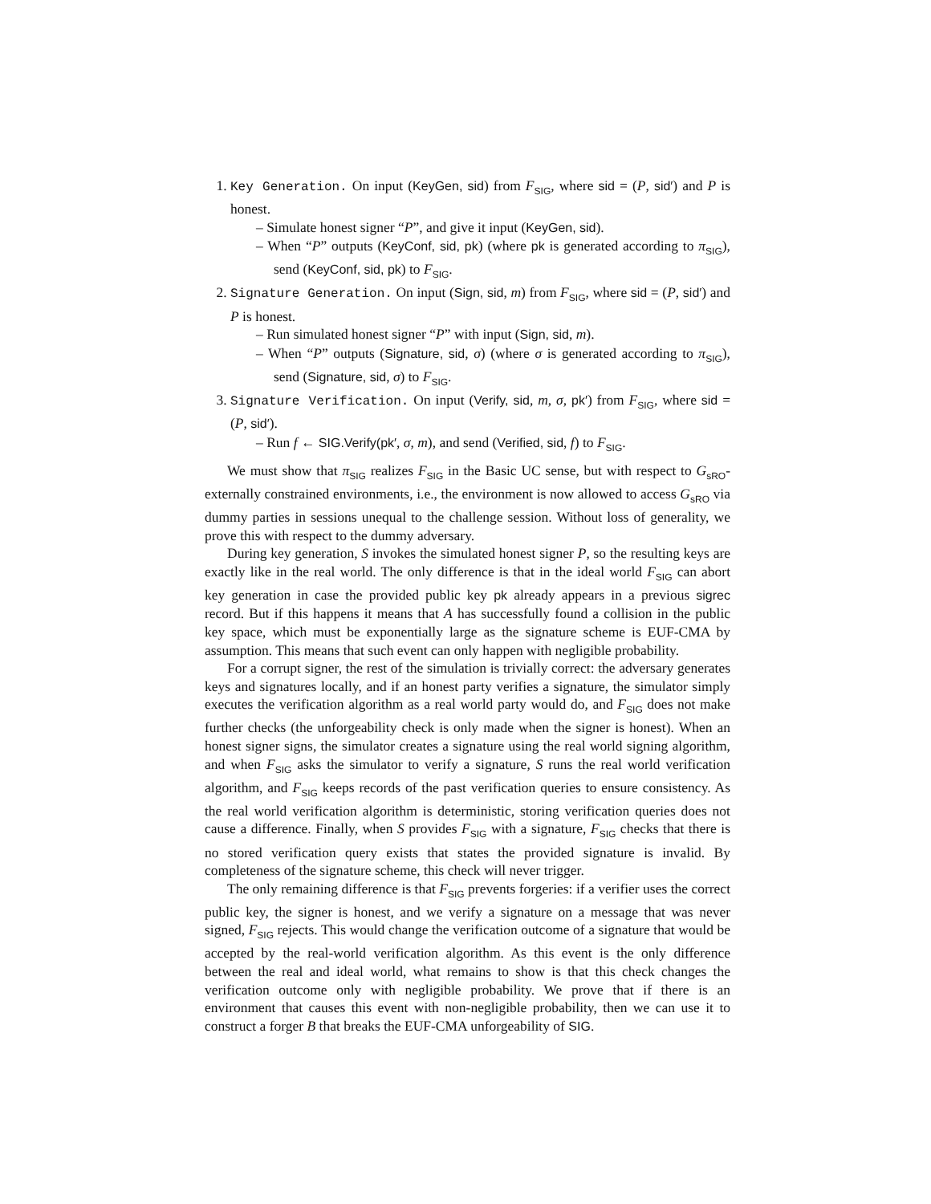1. Key Generation. On input (KeyGen, sid) from F<sub>SIG</sub>, where sid = (P, sid′) and P is honest.
– Simulate honest signer “P”, and give it input (KeyGen, sid).
– When “P” outputs (KeyConf, sid, pk) (where pk is generated according to π<sub>SIG</sub>), send (KeyConf, sid, pk) to F<sub>SIG</sub>.
2. Signature Generation. On input (Sign, sid, m) from F<sub>SIG</sub>, where sid = (P, sid′) and P is honest.
– Run simulated honest signer “P” with input (Sign, sid, m).
– When “P” outputs (Signature, sid, σ) (where σ is generated according to π<sub>SIG</sub>), send (Signature, sid, σ) to F<sub>SIG</sub>.
3. Signature Verification. On input (Verify, sid, m, σ, pk′) from F<sub>SIG</sub>, where sid = (P, sid′).
– Run f ← SIG.Verify(pk′, σ, m), and send (Verified, sid, f) to F<sub>SIG</sub>.
We must show that π<sub>SIG</sub> realizes F<sub>SIG</sub> in the Basic UC sense, but with respect to G<sub>sRO</sub>-externally constrained environments, i.e., the environment is now allowed to access G<sub>sRO</sub> via dummy parties in sessions unequal to the challenge session. Without loss of generality, we prove this with respect to the dummy adversary.
During key generation, S invokes the simulated honest signer P, so the resulting keys are exactly like in the real world. The only difference is that in the ideal world F<sub>SIG</sub> can abort key generation in case the provided public key pk already appears in a previous sigrec record. But if this happens it means that A has successfully found a collision in the public key space, which must be exponentially large as the signature scheme is EUF-CMA by assumption. This means that such event can only happen with negligible probability.
For a corrupt signer, the rest of the simulation is trivially correct: the adversary generates keys and signatures locally, and if an honest party verifies a signature, the simulator simply executes the verification algorithm as a real world party would do, and F<sub>SIG</sub> does not make further checks (the unforgeability check is only made when the signer is honest). When an honest signer signs, the simulator creates a signature using the real world signing algorithm, and when F<sub>SIG</sub> asks the simulator to verify a signature, S runs the real world verification algorithm, and F<sub>SIG</sub> keeps records of the past verification queries to ensure consistency. As the real world verification algorithm is deterministic, storing verification queries does not cause a difference. Finally, when S provides F<sub>SIG</sub> with a signature, F<sub>SIG</sub> checks that there is no stored verification query exists that states the provided signature is invalid. By completeness of the signature scheme, this check will never trigger.
The only remaining difference is that F<sub>SIG</sub> prevents forgeries: if a verifier uses the correct public key, the signer is honest, and we verify a signature on a message that was never signed, F<sub>SIG</sub> rejects. This would change the verification outcome of a signature that would be accepted by the real-world verification algorithm. As this event is the only difference between the real and ideal world, what remains to show is that this check changes the verification outcome only with negligible probability. We prove that if there is an environment that causes this event with non-negligible probability, then we can use it to construct a forger B that breaks the EUF-CMA unforgeability of SIG.